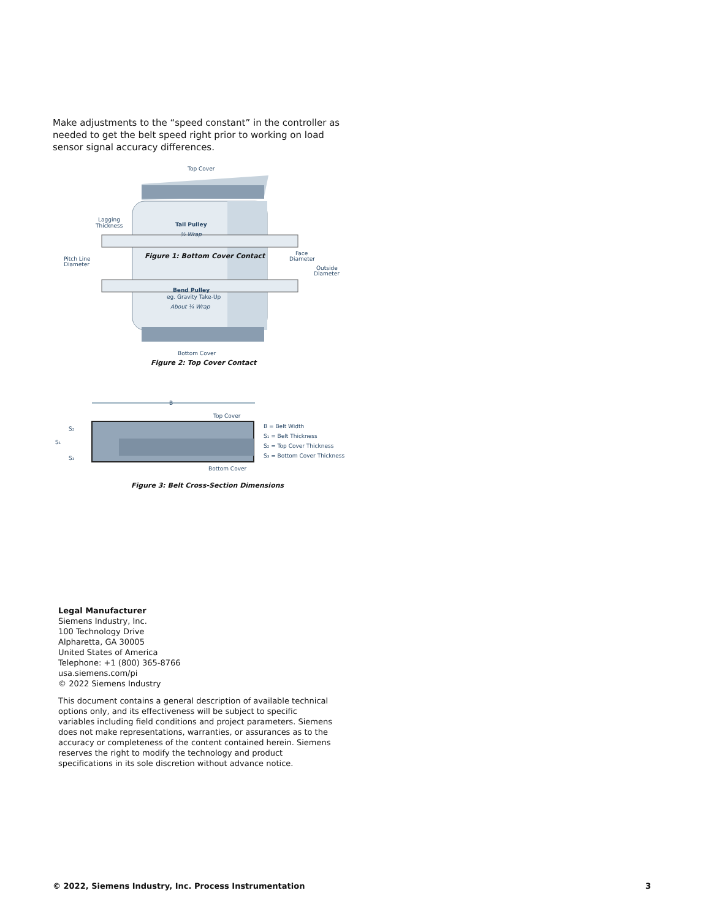Make adjustments to the “speed constant” in the controller as needed to get the belt speed right prior to working on load sensor signal accuracy differences.
Top Cover
Lagging
Thickness
Tail Pulley
½ Wrap
Pitch Line
Diameter
Figure 1: Bottom Cover Contact
Face
Diameter
Outside
Diameter
Bend Pulley
eg. Gravity Take-Up
About ¼ Wrap
Bottom Cover
Figure 2: Top Cover Contact
B
Top Cover
B = Belt Width
S₁ = Belt Thickness
S₂ = Top Cover Thickness
S₃ = Bottom Cover Thickness
S₁
S₂
S₃
Bottom Cover
Figure 3: Belt Cross-Section Dimensions
Legal Manufacturer
Siemens Industry, Inc.
100 Technology Drive
Alpharetta, GA 30005
United States of America
Telephone: +1 (800) 365-8766
usa.siemens.com/pi
© 2022 Siemens Industry
This document contains a general description of available technical options only, and its effectiveness will be subject to specific variables including field conditions and project parameters. Siemens does not make representations, warranties, or assurances as to the accuracy or completeness of the content contained herein. Siemens reserves the right to modify the technology and product specifications in its sole discretion without advance notice.
© 2022, Siemens Industry, Inc. Process Instrumentation 3